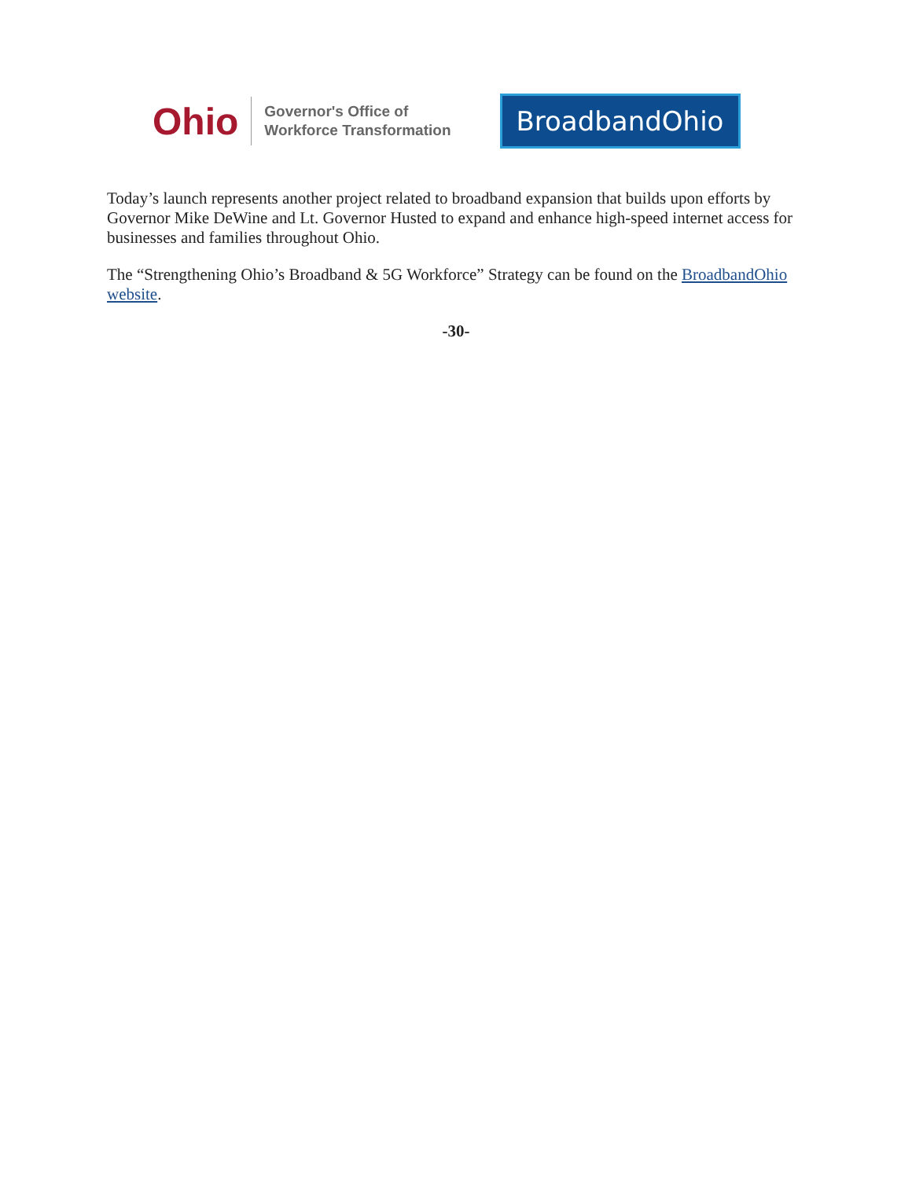Ohio
Governor's Office of
Workforce Transformation
BroadbandOhio
Today’s launch represents another project related to broadband expansion that builds upon efforts by Governor Mike DeWine and Lt. Governor Husted to expand and enhance high-speed internet access for businesses and families throughout Ohio.
The “Strengthening Ohio’s Broadband & 5G Workforce” Strategy can be found on the BroadbandOhio website.
-30-